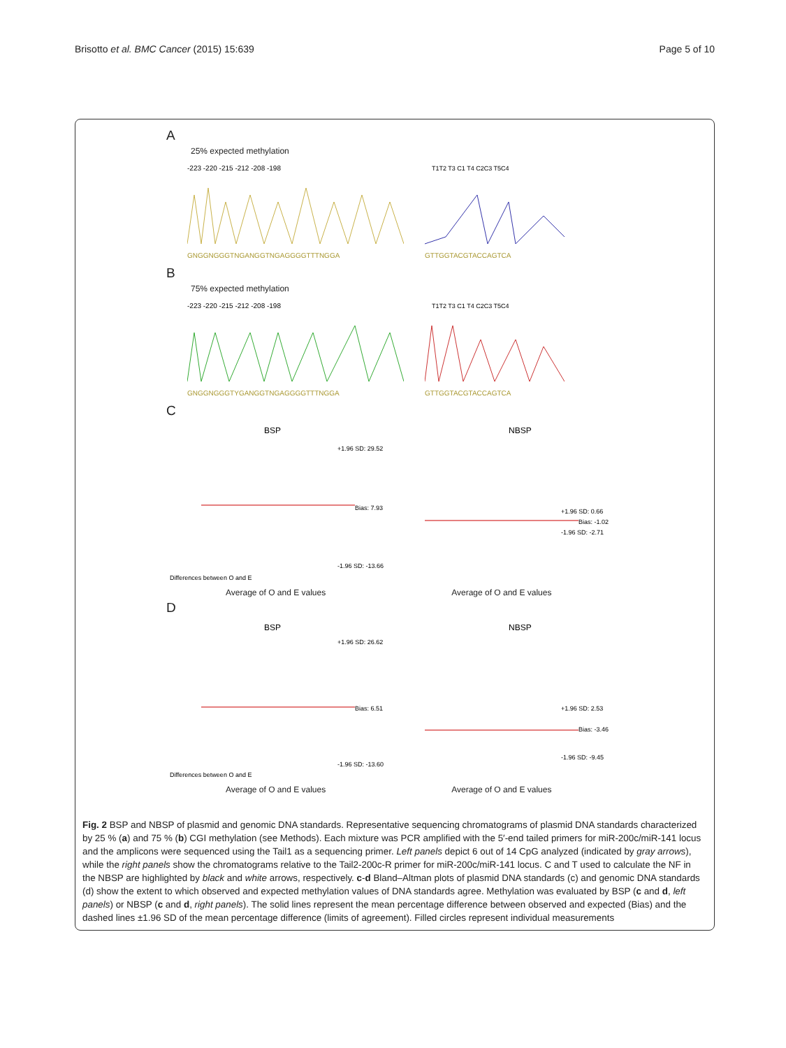Brisotto et al. BMC Cancer (2015) 15:639 Page 5 of 10
A
25% expected methylation
-223 -220 -215 -212 -208 -198
GNGGNGGGTNGANGGTNGAGGGGTTTNGGA
T1T2 T3 C1 T4 C2C3 T5C4
GTTGGTACGTACCAGTCA
B
75% expected methylation
-223 -220 -215 -212 -208 -198
GNGGNGGGTYGANGGTNGAGGGGTTTNGGA
T1T2 T3 C1 T4 C2C3 T5C4
GTTGGTACGTACCAGTCA
C
BSP
+1.96 SD: 29.52
Bias: 7.93
-1.96 SD: -13.66
Differences between O and E
NBSP
+1.96 SD: 0.66
Bias: -1.02
-1.96 SD: -2.71
Average of O and E values Average of O and E values
D
BSP
+1.96 SD: 26.62
Bias: 6.51
-1.96 SD: -13.60
Differences between O and E
NBSP
+1.96 SD: 2.53
Bias: -3.46
-1.96 SD: -9.45
Average of O and E values Average of O and E values
Fig. 2 BSP and NBSP of plasmid and genomic DNA standards. Representative sequencing chromatograms of plasmid DNA standards characterized by 25 % (a) and 75 % (b) CGI methylation (see Methods). Each mixture was PCR amplified with the 5′-end tailed primers for miR-200c/miR-141 locus and the amplicons were sequenced using the Tail1 as a sequencing primer. Left panels depict 6 out of 14 CpG analyzed (indicated by gray arrows), while the right panels show the chromatograms relative to the Tail2-200c-R primer for miR-200c/miR-141 locus. C and T used to calculate the NF in the NBSP are highlighted by black and white arrows, respectively. c-d Bland–Altman plots of plasmid DNA standards (c) and genomic DNA standards (d) show the extent to which observed and expected methylation values of DNA standards agree. Methylation was evaluated by BSP (c and d, left panels) or NBSP (c and d, right panels). The solid lines represent the mean percentage difference between observed and expected (Bias) and the dashed lines ±1.96 SD of the mean percentage difference (limits of agreement). Filled circles represent individual measurements